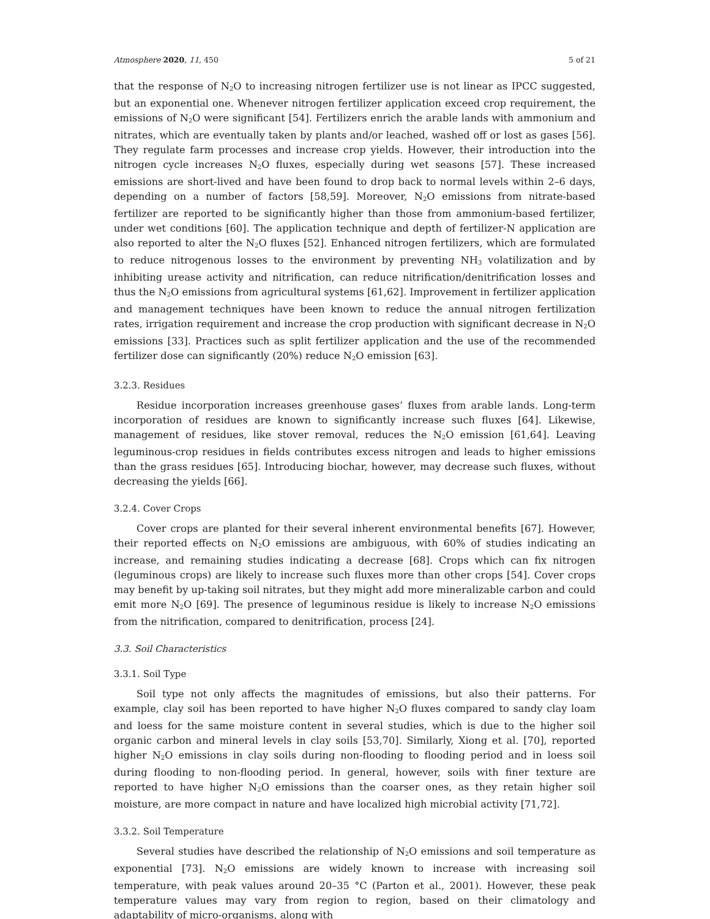Atmosphere 2020, 11, 450 5 of 21
that the response of N<sub>2</sub>O to increasing nitrogen fertilizer use is not linear as IPCC suggested, but an exponential one. Whenever nitrogen fertilizer application exceed crop requirement, the emissions of N<sub>2</sub>O were significant [54]. Fertilizers enrich the arable lands with ammonium and nitrates, which are eventually taken by plants and/or leached, washed off or lost as gases [56]. They regulate farm processes and increase crop yields. However, their introduction into the nitrogen cycle increases N<sub>2</sub>O fluxes, especially during wet seasons [57]. These increased emissions are short-lived and have been found to drop back to normal levels within 2–6 days, depending on a number of factors [58,59]. Moreover, N<sub>2</sub>O emissions from nitrate-based fertilizer are reported to be significantly higher than those from ammonium-based fertilizer, under wet conditions [60]. The application technique and depth of fertilizer-N application are also reported to alter the N<sub>2</sub>O fluxes [52]. Enhanced nitrogen fertilizers, which are formulated to reduce nitrogenous losses to the environment by preventing NH<sub>3</sub> volatilization and by inhibiting urease activity and nitrification, can reduce nitrification/denitrification losses and thus the N<sub>2</sub>O emissions from agricultural systems [61,62]. Improvement in fertilizer application and management techniques have been known to reduce the annual nitrogen fertilization rates, irrigation requirement and increase the crop production with significant decrease in N<sub>2</sub>O emissions [33]. Practices such as split fertilizer application and the use of the recommended fertilizer dose can significantly (20%) reduce N<sub>2</sub>O emission [63].
3.2.3. Residues
Residue incorporation increases greenhouse gases’ fluxes from arable lands. Long-term incorporation of residues are known to significantly increase such fluxes [64]. Likewise, management of residues, like stover removal, reduces the N<sub>2</sub>O emission [61,64]. Leaving leguminous-crop residues in fields contributes excess nitrogen and leads to higher emissions than the grass residues [65]. Introducing biochar, however, may decrease such fluxes, without decreasing the yields [66].
3.2.4. Cover Crops
Cover crops are planted for their several inherent environmental benefits [67]. However, their reported effects on N<sub>2</sub>O emissions are ambiguous, with 60% of studies indicating an increase, and remaining studies indicating a decrease [68]. Crops which can fix nitrogen (leguminous crops) are likely to increase such fluxes more than other crops [54]. Cover crops may benefit by up-taking soil nitrates, but they might add more mineralizable carbon and could emit more N<sub>2</sub>O [69]. The presence of leguminous residue is likely to increase N<sub>2</sub>O emissions from the nitrification, compared to denitrification, process [24].
3.3. Soil Characteristics
3.3.1. Soil Type
Soil type not only affects the magnitudes of emissions, but also their patterns. For example, clay soil has been reported to have higher N<sub>2</sub>O fluxes compared to sandy clay loam and loess for the same moisture content in several studies, which is due to the higher soil organic carbon and mineral levels in clay soils [53,70]. Similarly, Xiong et al. [70], reported higher N<sub>2</sub>O emissions in clay soils during non-flooding to flooding period and in loess soil during flooding to non-flooding period. In general, however, soils with finer texture are reported to have higher N<sub>2</sub>O emissions than the coarser ones, as they retain higher soil moisture, are more compact in nature and have localized high microbial activity [71,72].
3.3.2. Soil Temperature
Several studies have described the relationship of N<sub>2</sub>O emissions and soil temperature as exponential [73]. N<sub>2</sub>O emissions are widely known to increase with increasing soil temperature, with peak values around 20–35 °C (Parton et al., 2001). However, these peak temperature values may vary from region to region, based on their climatology and adaptability of micro-organisms, along with